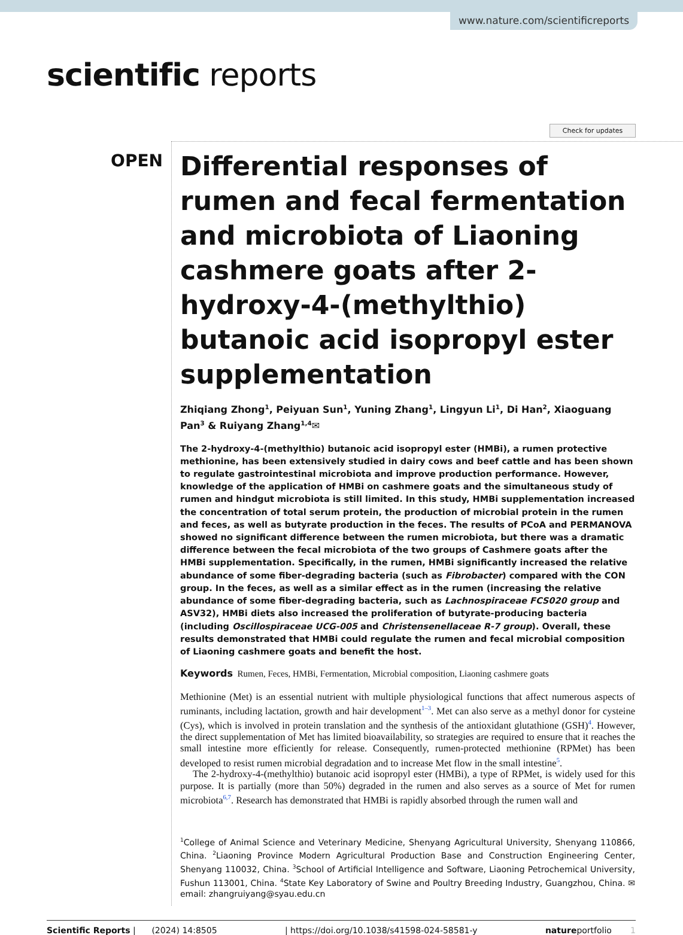www.nature.com/scientificreports
scientific reports
Check for updates
OPEN
Differential responses of rumen and fecal fermentation and microbiota of Liaoning cashmere goats after 2-hydroxy-4-(methylthio) butanoic acid isopropyl ester supplementation
Zhiqiang Zhong<sup>1</sup>, Peiyuan Sun<sup>1</sup>, Yuning Zhang<sup>1</sup>, Lingyun Li<sup>1</sup>, Di Han<sup>2</sup>, Xiaoguang Pan<sup>3</sup> & Ruiyang Zhang<sup>1,4</sup>✉
The 2-hydroxy-4-(methylthio) butanoic acid isopropyl ester (HMBi), a rumen protective methionine, has been extensively studied in dairy cows and beef cattle and has been shown to regulate gastrointestinal microbiota and improve production performance. However, knowledge of the application of HMBi on cashmere goats and the simultaneous study of rumen and hindgut microbiota is still limited. In this study, HMBi supplementation increased the concentration of total serum protein, the production of microbial protein in the rumen and feces, as well as butyrate production in the feces. The results of PCoA and PERMANOVA showed no significant difference between the rumen microbiota, but there was a dramatic difference between the fecal microbiota of the two groups of Cashmere goats after the HMBi supplementation. Specifically, in the rumen, HMBi significantly increased the relative abundance of some fiber-degrading bacteria (such as Fibrobacter) compared with the CON group. In the feces, as well as a similar effect as in the rumen (increasing the relative abundance of some fiber-degrading bacteria, such as Lachnospiraceae FCS020 group and ASV32), HMBi diets also increased the proliferation of butyrate-producing bacteria (including Oscillospiraceae UCG-005 and Christensenellaceae R-7 group). Overall, these results demonstrated that HMBi could regulate the rumen and fecal microbial composition of Liaoning cashmere goats and benefit the host.
Keywords Rumen, Feces, HMBi, Fermentation, Microbial composition, Liaoning cashmere goats
Methionine (Met) is an essential nutrient with multiple physiological functions that affect numerous aspects of ruminants, including lactation, growth and hair development<sup>1–3</sup>. Met can also serve as a methyl donor for cysteine (Cys), which is involved in protein translation and the synthesis of the antioxidant glutathione (GSH)<sup>4</sup>. However, the direct supplementation of Met has limited bioavailability, so strategies are required to ensure that it reaches the small intestine more efficiently for release. Consequently, rumen-protected methionine (RPMet) has been developed to resist rumen microbial degradation and to increase Met flow in the small intestine<sup>5</sup>.
The 2-hydroxy-4-(methylthio) butanoic acid isopropyl ester (HMBi), a type of RPMet, is widely used for this purpose. It is partially (more than 50%) degraded in the rumen and also serves as a source of Met for rumen microbiota<sup>6,7</sup>. Research has demonstrated that HMBi is rapidly absorbed through the rumen wall and
<sup>1</sup> College of Animal Science and Veterinary Medicine, Shenyang Agricultural University, Shenyang 110866, China. <sup>2</sup>Liaoning Province Modern Agricultural Production Base and Construction Engineering Center, Shenyang 110032, China. <sup>3</sup>School of Artificial Intelligence and Software, Liaoning Petrochemical University, Fushun 113001, China. <sup>4</sup>State Key Laboratory of Swine and Poultry Breeding Industry, Guangzhou, China. ✉email: zhangruiyang@syau.edu.cn
Scientific Reports | (2024) 14:8505 | https://doi.org/10.1038/s41598-024-58581-y natureportfolio 1